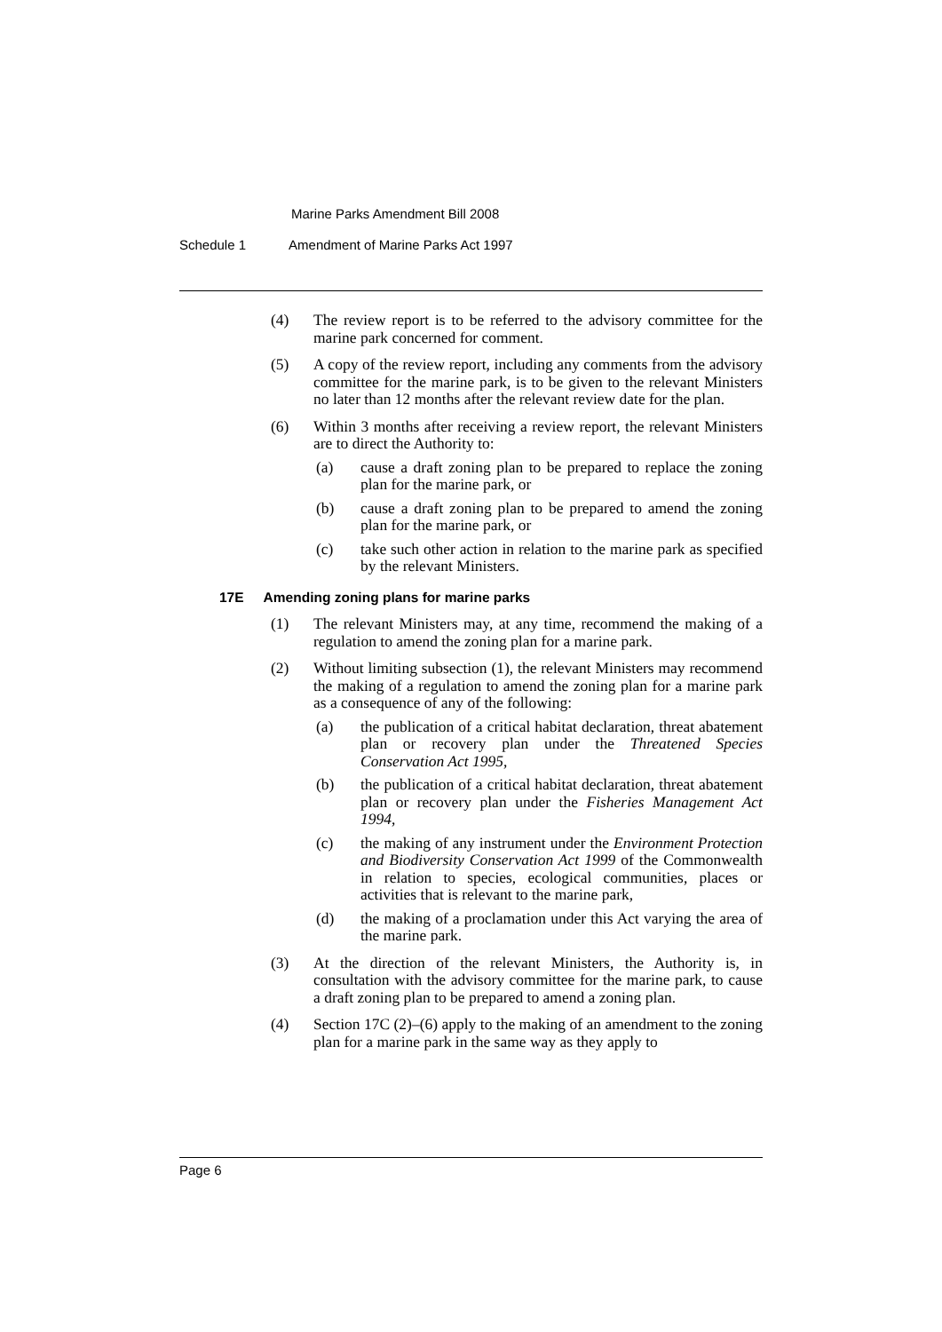Marine Parks Amendment Bill 2008
Schedule 1 Amendment of Marine Parks Act 1997
(4) The review report is to be referred to the advisory committee for the marine park concerned for comment.
(5) A copy of the review report, including any comments from the advisory committee for the marine park, is to be given to the relevant Ministers no later than 12 months after the relevant review date for the plan.
(6) Within 3 months after receiving a review report, the relevant Ministers are to direct the Authority to:
(a) cause a draft zoning plan to be prepared to replace the zoning plan for the marine park, or
(b) cause a draft zoning plan to be prepared to amend the zoning plan for the marine park, or
(c) take such other action in relation to the marine park as specified by the relevant Ministers.
17E Amending zoning plans for marine parks
(1) The relevant Ministers may, at any time, recommend the making of a regulation to amend the zoning plan for a marine park.
(2) Without limiting subsection (1), the relevant Ministers may recommend the making of a regulation to amend the zoning plan for a marine park as a consequence of any of the following:
(a) the publication of a critical habitat declaration, threat abatement plan or recovery plan under the Threatened Species Conservation Act 1995,
(b) the publication of a critical habitat declaration, threat abatement plan or recovery plan under the Fisheries Management Act 1994,
(c) the making of any instrument under the Environment Protection and Biodiversity Conservation Act 1999 of the Commonwealth in relation to species, ecological communities, places or activities that is relevant to the marine park,
(d) the making of a proclamation under this Act varying the area of the marine park.
(3) At the direction of the relevant Ministers, the Authority is, in consultation with the advisory committee for the marine park, to cause a draft zoning plan to be prepared to amend a zoning plan.
(4) Section 17C (2)–(6) apply to the making of an amendment to the zoning plan for a marine park in the same way as they apply to
Page 6